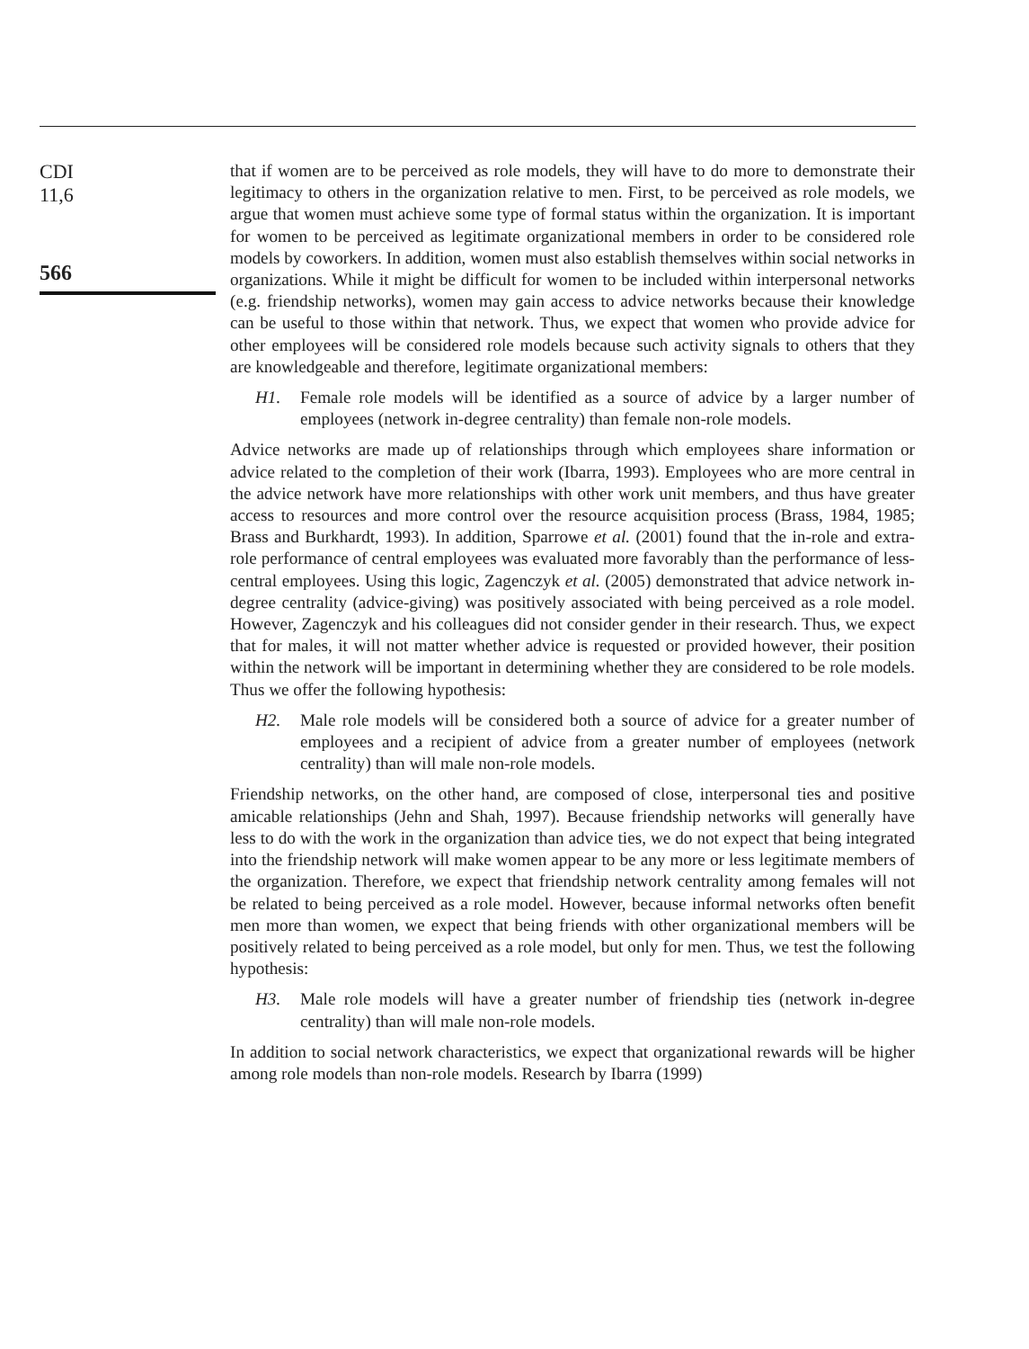CDI
11,6
566
that if women are to be perceived as role models, they will have to do more to demonstrate their legitimacy to others in the organization relative to men. First, to be perceived as role models, we argue that women must achieve some type of formal status within the organization. It is important for women to be perceived as legitimate organizational members in order to be considered role models by coworkers. In addition, women must also establish themselves within social networks in organizations. While it might be difficult for women to be included within interpersonal networks (e.g. friendship networks), women may gain access to advice networks because their knowledge can be useful to those within that network. Thus, we expect that women who provide advice for other employees will be considered role models because such activity signals to others that they are knowledgeable and therefore, legitimate organizational members:
H1. Female role models will be identified as a source of advice by a larger number of employees (network in-degree centrality) than female non-role models.
Advice networks are made up of relationships through which employees share information or advice related to the completion of their work (Ibarra, 1993). Employees who are more central in the advice network have more relationships with other work unit members, and thus have greater access to resources and more control over the resource acquisition process (Brass, 1984, 1985; Brass and Burkhardt, 1993). In addition, Sparrowe et al. (2001) found that the in-role and extra-role performance of central employees was evaluated more favorably than the performance of less-central employees. Using this logic, Zagenczyk et al. (2005) demonstrated that advice network in-degree centrality (advice-giving) was positively associated with being perceived as a role model. However, Zagenczyk and his colleagues did not consider gender in their research. Thus, we expect that for males, it will not matter whether advice is requested or provided however, their position within the network will be important in determining whether they are considered to be role models. Thus we offer the following hypothesis:
H2. Male role models will be considered both a source of advice for a greater number of employees and a recipient of advice from a greater number of employees (network centrality) than will male non-role models.
Friendship networks, on the other hand, are composed of close, interpersonal ties and positive amicable relationships (Jehn and Shah, 1997). Because friendship networks will generally have less to do with the work in the organization than advice ties, we do not expect that being integrated into the friendship network will make women appear to be any more or less legitimate members of the organization. Therefore, we expect that friendship network centrality among females will not be related to being perceived as a role model. However, because informal networks often benefit men more than women, we expect that being friends with other organizational members will be positively related to being perceived as a role model, but only for men. Thus, we test the following hypothesis:
H3. Male role models will have a greater number of friendship ties (network in-degree centrality) than will male non-role models.
In addition to social network characteristics, we expect that organizational rewards will be higher among role models than non-role models. Research by Ibarra (1999)